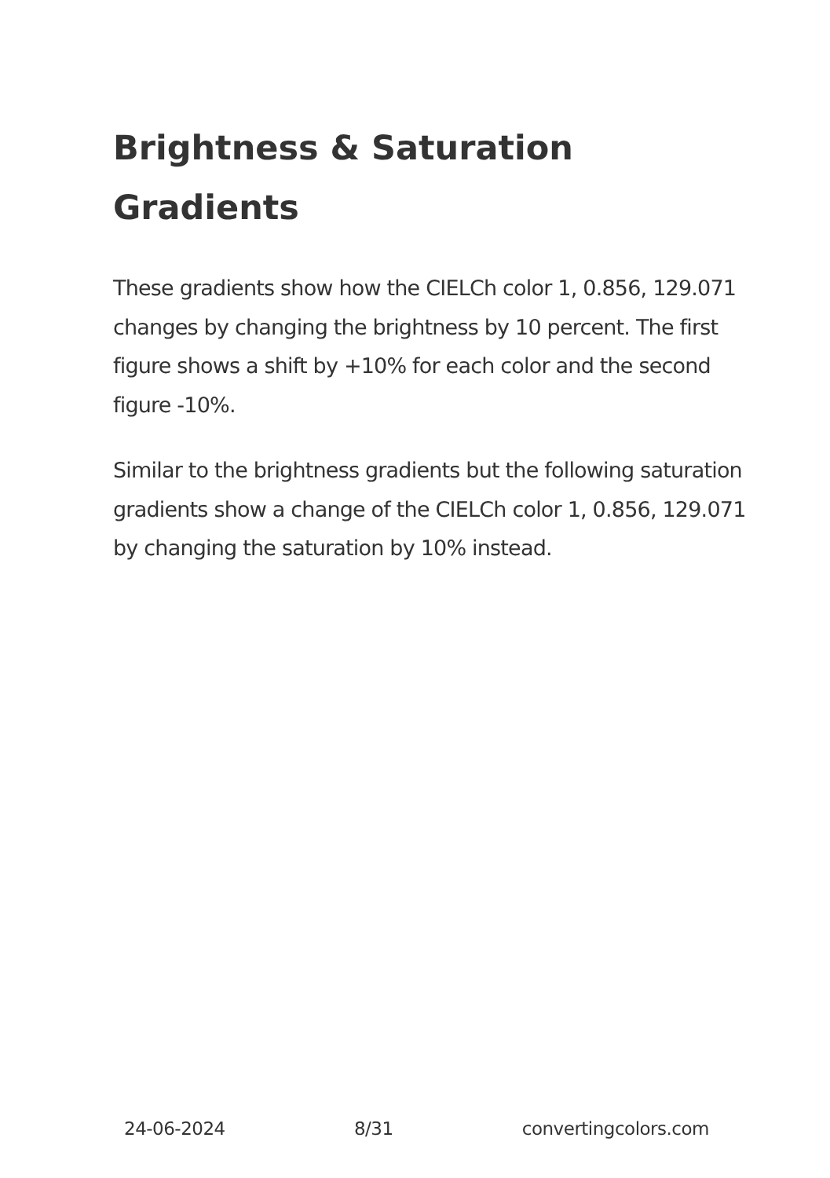Brightness & Saturation Gradients
These gradients show how the CIELCh color 1, 0.856, 129.071 changes by changing the brightness by 10 percent. The first figure shows a shift by +10% for each color and the second figure -10%.
Similar to the brightness gradients but the following saturation gradients show a change of the CIELCh color 1, 0.856, 129.071 by changing the saturation by 10% instead.
24-06-2024 8/31 convertingcolors.com